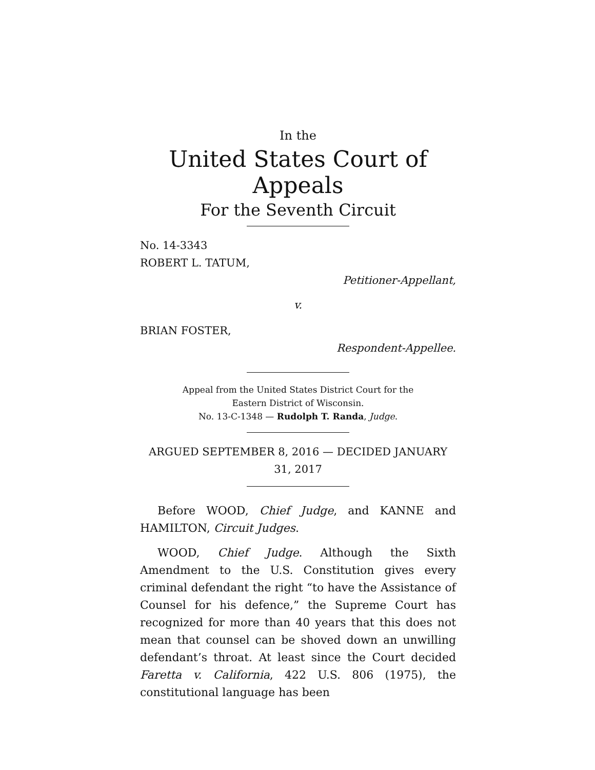In the
United States Court of Appeals
For the Seventh Circuit
No. 14-3343
ROBERT L. TATUM,
Petitioner-Appellant,
v.
BRIAN FOSTER,
Respondent-Appellee.
Appeal from the United States District Court for the
Eastern District of Wisconsin.
No. 13-C-1348 — Rudolph T. Randa, Judge.
ARGUED SEPTEMBER 8, 2016 — DECIDED JANUARY 31, 2017
Before WOOD, Chief Judge, and KANNE and HAMILTON, Circuit Judges.
WOOD, Chief Judge. Although the Sixth Amendment to the U.S. Constitution gives every criminal defendant the right “to have the Assistance of Counsel for his defence,” the Supreme Court has recognized for more than 40 years that this does not mean that counsel can be shoved down an unwilling defendant’s throat. At least since the Court decided Faretta v. California, 422 U.S. 806 (1975), the constitutional language has been